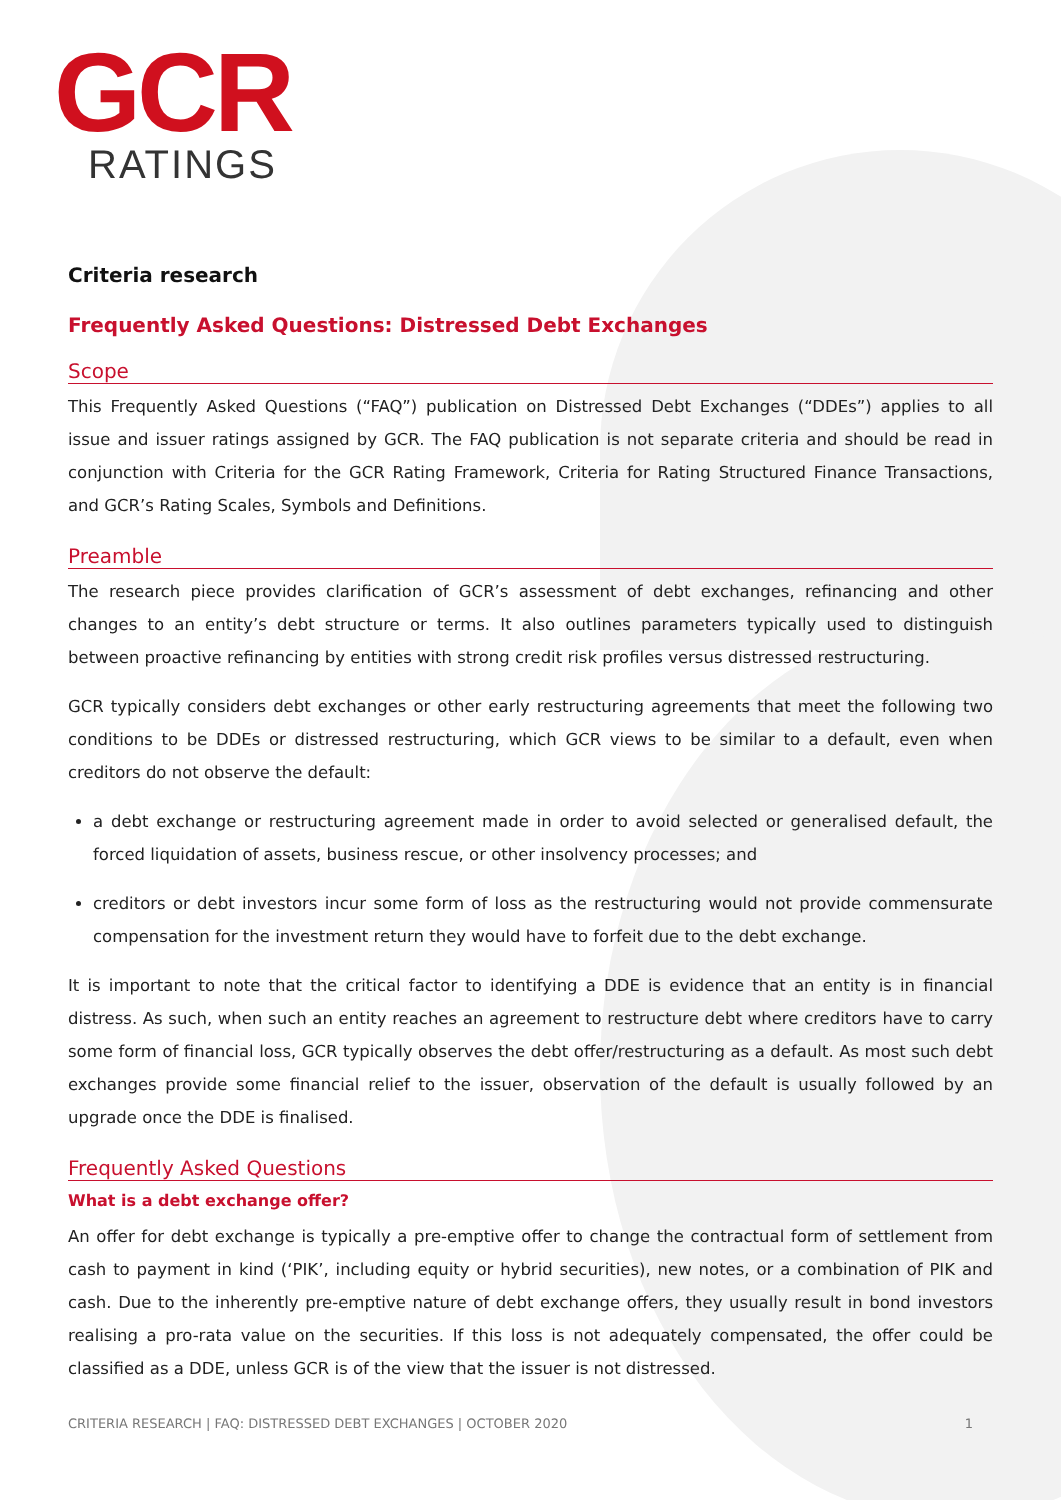GCR
RATINGS
Criteria research
Frequently Asked Questions: Distressed Debt Exchanges
Scope
This Frequently Asked Questions (“FAQ”) publication on Distressed Debt Exchanges (“DDEs”) applies to all issue and issuer ratings assigned by GCR. The FAQ publication is not separate criteria and should be read in conjunction with Criteria for the GCR Rating Framework, Criteria for Rating Structured Finance Transactions, and GCR’s Rating Scales, Symbols and Definitions.
Preamble
The research piece provides clarification of GCR’s assessment of debt exchanges, refinancing and other changes to an entity’s debt structure or terms. It also outlines parameters typically used to distinguish between proactive refinancing by entities with strong credit risk profiles versus distressed restructuring.
GCR typically considers debt exchanges or other early restructuring agreements that meet the following two conditions to be DDEs or distressed restructuring, which GCR views to be similar to a default, even when creditors do not observe the default:
a debt exchange or restructuring agreement made in order to avoid selected or generalised default, the forced liquidation of assets, business rescue, or other insolvency processes; and
creditors or debt investors incur some form of loss as the restructuring would not provide commensurate compensation for the investment return they would have to forfeit due to the debt exchange.
It is important to note that the critical factor to identifying a DDE is evidence that an entity is in financial distress. As such, when such an entity reaches an agreement to restructure debt where creditors have to carry some form of financial loss, GCR typically observes the debt offer/restructuring as a default. As most such debt exchanges provide some financial relief to the issuer, observation of the default is usually followed by an upgrade once the DDE is finalised.
Frequently Asked Questions
What is a debt exchange offer?
An offer for debt exchange is typically a pre-emptive offer to change the contractual form of settlement from cash to payment in kind (‘PIK’, including equity or hybrid securities), new notes, or a combination of PIK and cash. Due to the inherently pre-emptive nature of debt exchange offers, they usually result in bond investors realising a pro-rata value on the securities. If this loss is not adequately compensated, the offer could be classified as a DDE, unless GCR is of the view that the issuer is not distressed.
CRITERIA RESEARCH | FAQ: DISTRESSED DEBT EXCHANGES | OCTOBER 2020 1